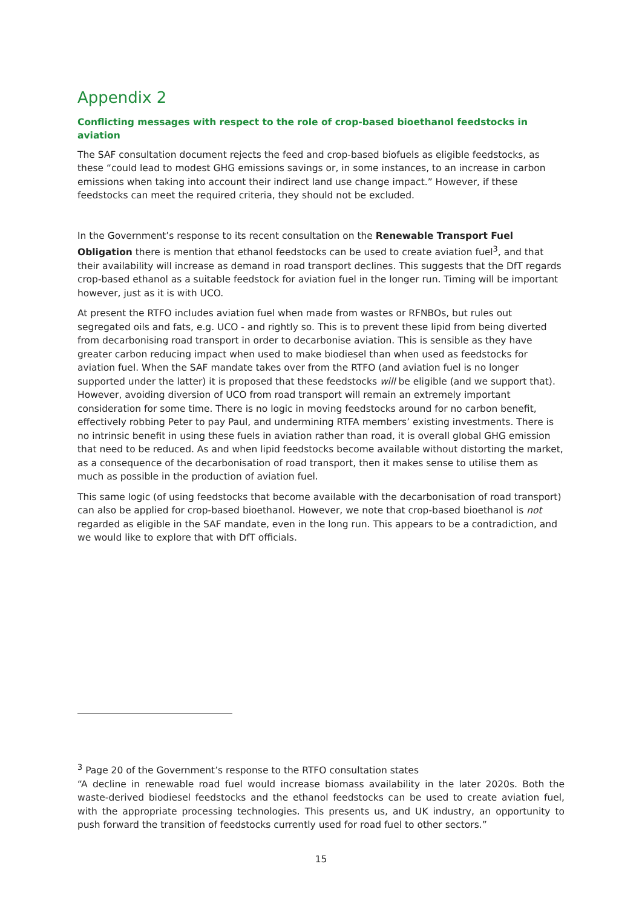Appendix 2
Conflicting messages with respect to the role of crop-based bioethanol feedstocks in aviation
The SAF consultation document rejects the feed and crop-based biofuels as eligible feedstocks, as these “could lead to modest GHG emissions savings or, in some instances, to an increase in carbon emissions when taking into account their indirect land use change impact.” However, if these feedstocks can meet the required criteria, they should not be excluded.
In the Government’s response to its recent consultation on the Renewable Transport Fuel Obligation there is mention that ethanol feedstocks can be used to create aviation fuel<sup>3</sup>, and that their availability will increase as demand in road transport declines. This suggests that the DfT regards crop-based ethanol as a suitable feedstock for aviation fuel in the longer run. Timing will be important however, just as it is with UCO.
At present the RTFO includes aviation fuel when made from wastes or RFNBOs, but rules out segregated oils and fats, e.g. UCO - and rightly so. This is to prevent these lipid from being diverted from decarbonising road transport in order to decarbonise aviation. This is sensible as they have greater carbon reducing impact when used to make biodiesel than when used as feedstocks for aviation fuel. When the SAF mandate takes over from the RTFO (and aviation fuel is no longer supported under the latter) it is proposed that these feedstocks will be eligible (and we support that). However, avoiding diversion of UCO from road transport will remain an extremely important consideration for some time. There is no logic in moving feedstocks around for no carbon benefit, effectively robbing Peter to pay Paul, and undermining RTFA members’ existing investments. There is no intrinsic benefit in using these fuels in aviation rather than road, it is overall global GHG emission that need to be reduced. As and when lipid feedstocks become available without distorting the market, as a consequence of the decarbonisation of road transport, then it makes sense to utilise them as much as possible in the production of aviation fuel.
This same logic (of using feedstocks that become available with the decarbonisation of road transport) can also be applied for crop-based bioethanol. However, we note that crop-based bioethanol is not regarded as eligible in the SAF mandate, even in the long run. This appears to be a contradiction, and we would like to explore that with DfT officials.
<sup>3</sup> Page 20 of the Government’s response to the RTFO consultation states
“A decline in renewable road fuel would increase biomass availability in the later 2020s. Both the waste-derived biodiesel feedstocks and the ethanol feedstocks can be used to create aviation fuel, with the appropriate processing technologies. This presents us, and UK industry, an opportunity to push forward the transition of feedstocks currently used for road fuel to other sectors.”
15